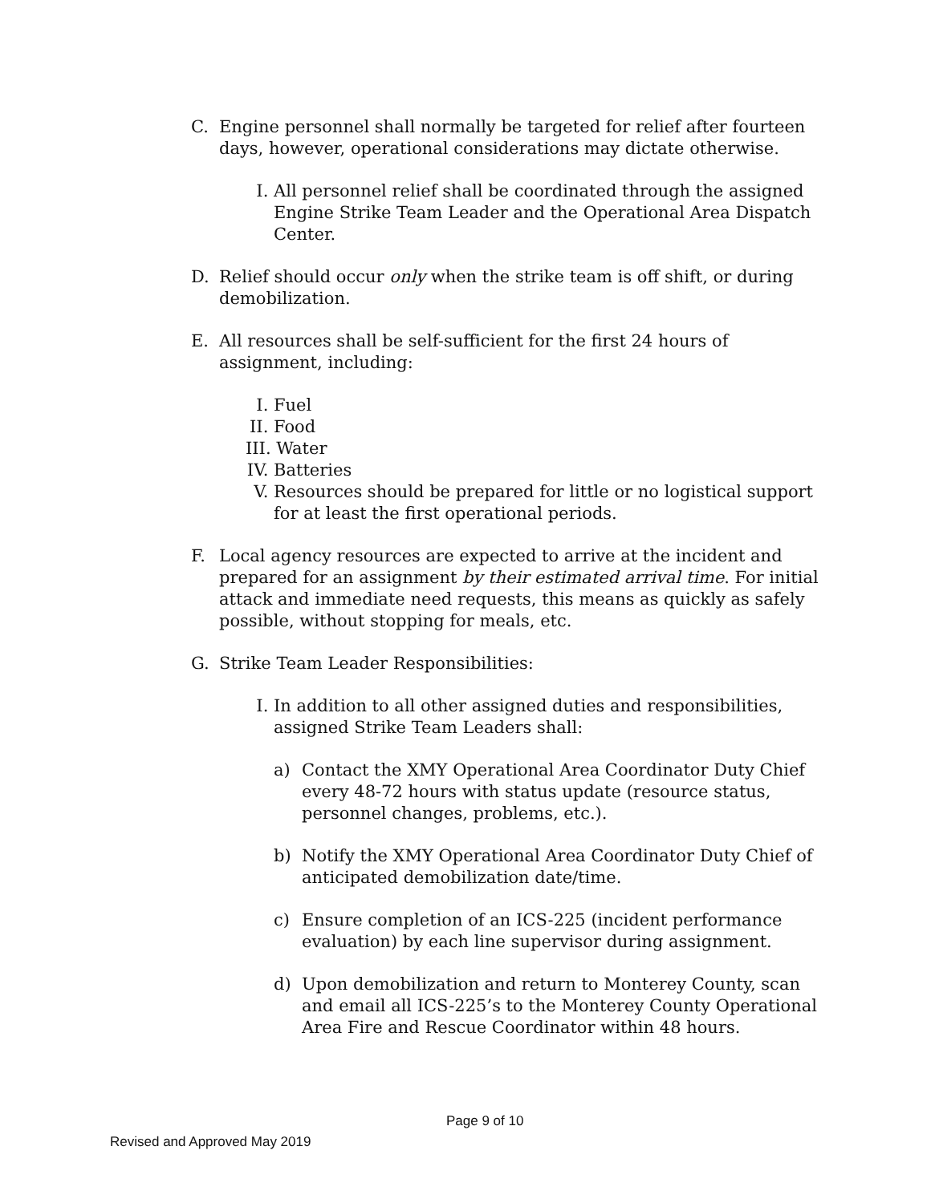C. Engine personnel shall normally be targeted for relief after fourteen days, however, operational considerations may dictate otherwise.
I. All personnel relief shall be coordinated through the assigned Engine Strike Team Leader and the Operational Area Dispatch Center.
D. Relief should occur only when the strike team is off shift, or during demobilization.
E. All resources shall be self-sufficient for the first 24 hours of assignment, including:
I. Fuel
II. Food
III. Water
IV. Batteries
V. Resources should be prepared for little or no logistical support for at least the first operational periods.
F. Local agency resources are expected to arrive at the incident and prepared for an assignment by their estimated arrival time. For initial attack and immediate need requests, this means as quickly as safely possible, without stopping for meals, etc.
G. Strike Team Leader Responsibilities:
I. In addition to all other assigned duties and responsibilities, assigned Strike Team Leaders shall:
a) Contact the XMY Operational Area Coordinator Duty Chief every 48-72 hours with status update (resource status, personnel changes, problems, etc.).
b) Notify the XMY Operational Area Coordinator Duty Chief of anticipated demobilization date/time.
c) Ensure completion of an ICS-225 (incident performance evaluation) by each line supervisor during assignment.
d) Upon demobilization and return to Monterey County, scan and email all ICS-225’s to the Monterey County Operational Area Fire and Rescue Coordinator within 48 hours.
Page 9 of 10
Revised and Approved May 2019